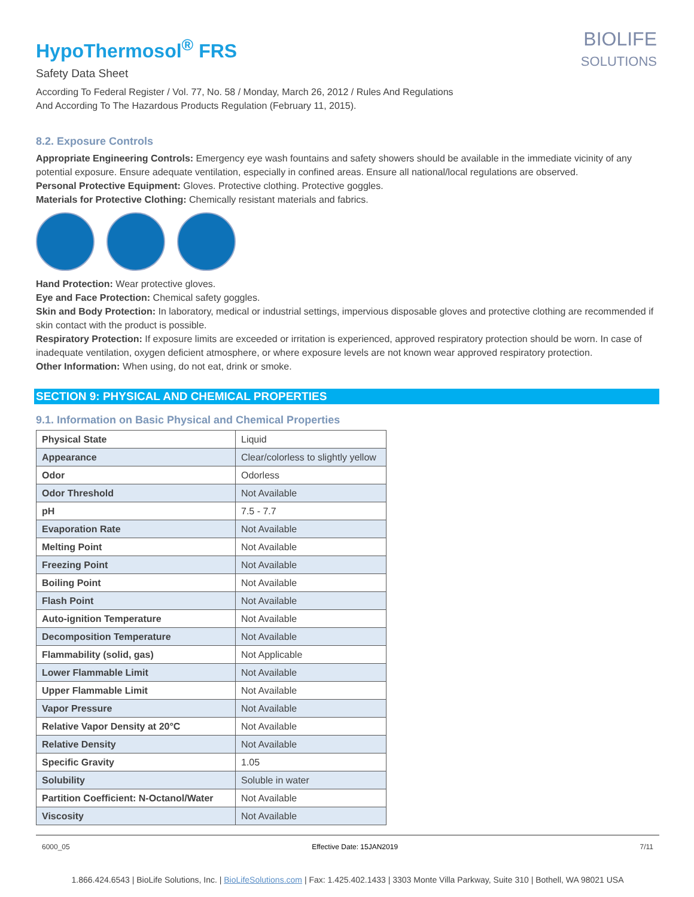HypoThermosol<sup>®</sup> FRS
Safety Data Sheet
According To Federal Register / Vol. 77, No. 58 / Monday, March 26, 2012 / Rules And Regulations
And According To The Hazardous Products Regulation (February 11, 2015).
BIOLIFE
SOLUTIONS
8.2. Exposure Controls
Appropriate Engineering Controls: Emergency eye wash fountains and safety showers should be available in the immediate vicinity of any potential exposure. Ensure adequate ventilation, especially in confined areas. Ensure all national/local regulations are observed.
Personal Protective Equipment: Gloves. Protective clothing. Protective goggles.
Materials for Protective Clothing: Chemically resistant materials and fabrics.
Hand Protection: Wear protective gloves.
Eye and Face Protection: Chemical safety goggles.
Skin and Body Protection: In laboratory, medical or industrial settings, impervious disposable gloves and protective clothing are recommended if skin contact with the product is possible.
Respiratory Protection: If exposure limits are exceeded or irritation is experienced, approved respiratory protection should be worn. In case of inadequate ventilation, oxygen deficient atmosphere, or where exposure levels are not known wear approved respiratory protection.
Other Information: When using, do not eat, drink or smoke.
SECTION 9: PHYSICAL AND CHEMICAL PROPERTIES
9.1. Information on Basic Physical and Chemical Properties
| Physical State | Liquid |
| Appearance | Clear/colorless to slightly yellow |
| Odor | Odorless |
| Odor Threshold | Not Available |
| pH | 7.5 - 7.7 |
| Evaporation Rate | Not Available |
| Melting Point | Not Available |
| Freezing Point | Not Available |
| Boiling Point | Not Available |
| Flash Point | Not Available |
| Auto-ignition Temperature | Not Available |
| Decomposition Temperature | Not Available |
| Flammability (solid, gas) | Not Applicable |
| Lower Flammable Limit | Not Available |
| Upper Flammable Limit | Not Available |
| Vapor Pressure | Not Available |
| Relative Vapor Density at 20°C | Not Available |
| Relative Density | Not Available |
| Specific Gravity | 1.05 |
| Solubility | Soluble in water |
| Partition Coefficient: N-Octanol/Water | Not Available |
| Viscosity | Not Available |
6000_05 Effective Date: 15JAN2019 7/11
1.866.424.6543 | BioLife Solutions, Inc. | BioLifeSolutions.com | Fax: 1.425.402.1433 | 3303 Monte Villa Parkway, Suite 310 | Bothell, WA 98021 USA